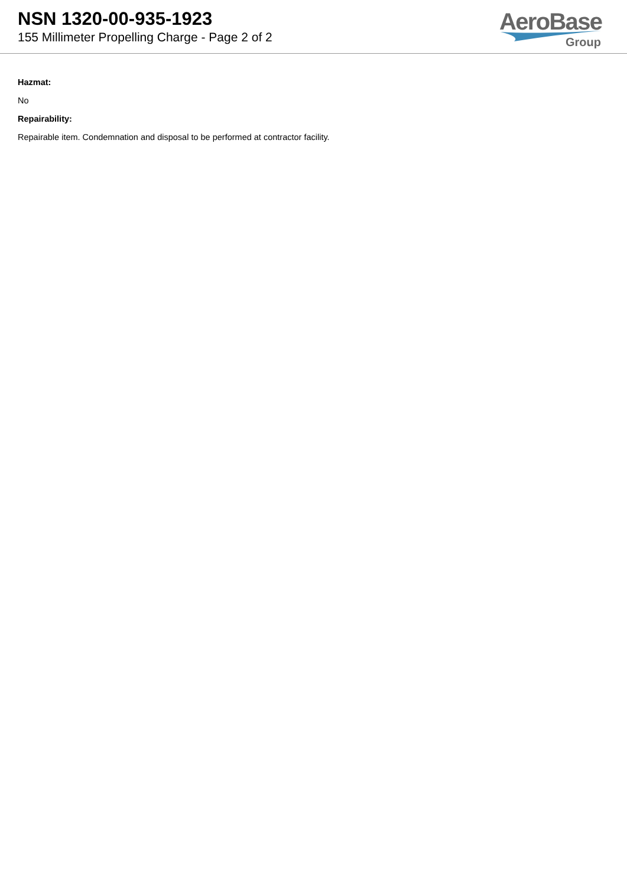NSN 1320-00-935-1923
155 Millimeter Propelling Charge - Page 2 of 2
AeroBase
Group
Hazmat:
No
Repairability:
Repairable item. Condemnation and disposal to be performed at contractor facility.